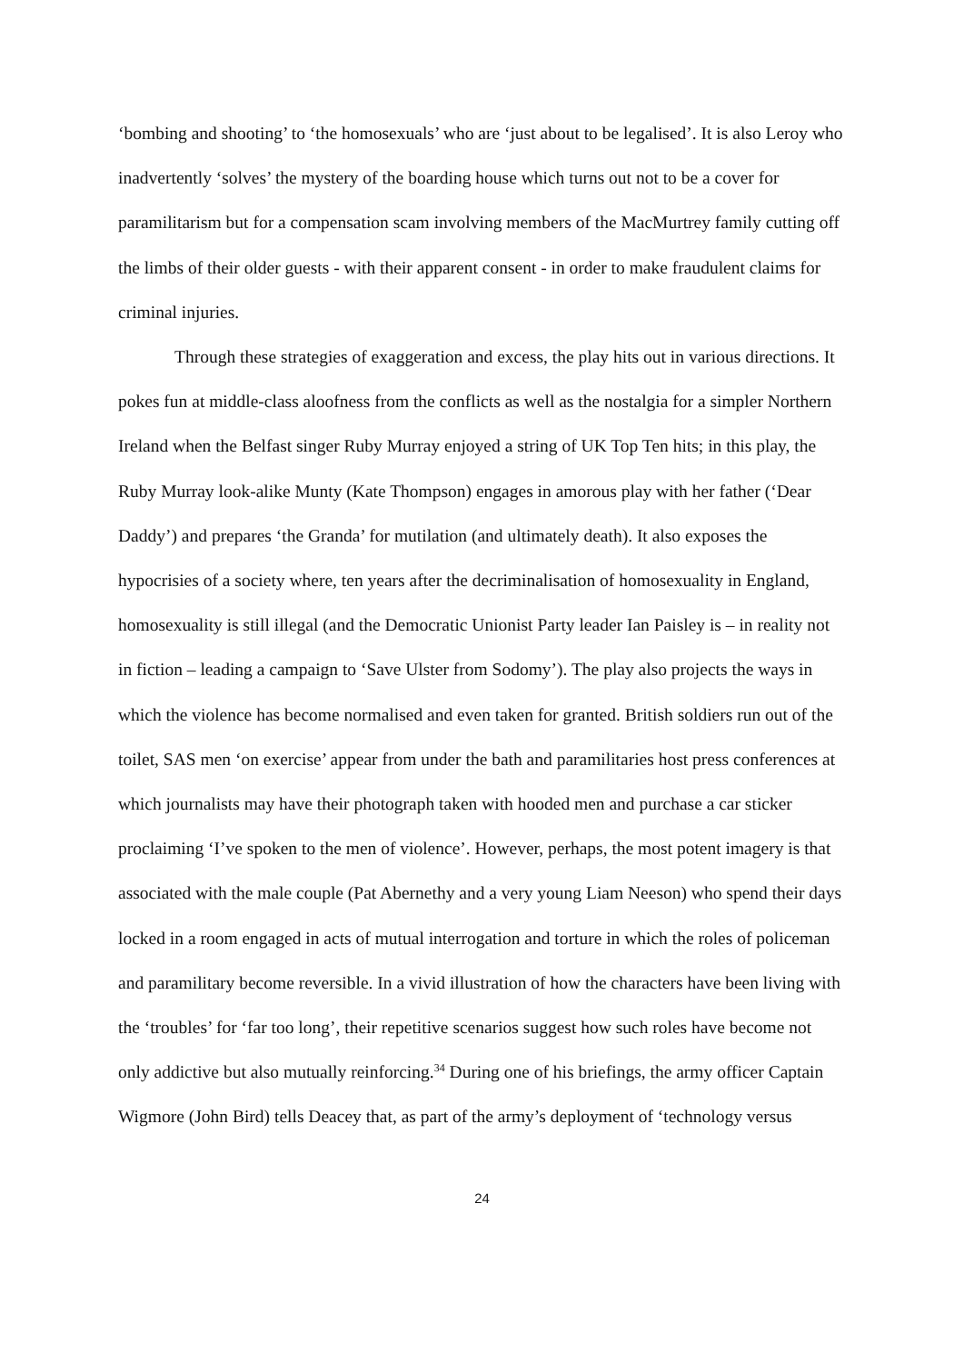‘bombing and shooting’ to ‘the homosexuals’ who are ‘just about to be legalised’. It is also Leroy who inadvertently ‘solves’ the mystery of the boarding house which turns out not to be a cover for paramilitarism but for a compensation scam involving members of the MacMurtrey family cutting off the limbs of their older guests - with their apparent consent - in order to make fraudulent claims for criminal injuries.
Through these strategies of exaggeration and excess, the play hits out in various directions. It pokes fun at middle-class aloofness from the conflicts as well as the nostalgia for a simpler Northern Ireland when the Belfast singer Ruby Murray enjoyed a string of UK Top Ten hits; in this play, the Ruby Murray look-alike Munty (Kate Thompson) engages in amorous play with her father (‘Dear Daddy’) and prepares ‘the Granda’ for mutilation (and ultimately death). It also exposes the hypocrisies of a society where, ten years after the decriminalisation of homosexuality in England, homosexuality is still illegal (and the Democratic Unionist Party leader Ian Paisley is – in reality not in fiction – leading a campaign to ‘Save Ulster from Sodomy’). The play also projects the ways in which the violence has become normalised and even taken for granted. British soldiers run out of the toilet, SAS men ‘on exercise’ appear from under the bath and paramilitaries host press conferences at which journalists may have their photograph taken with hooded men and purchase a car sticker proclaiming ‘I’ve spoken to the men of violence’. However, perhaps, the most potent imagery is that associated with the male couple (Pat Abernethy and a very young Liam Neeson) who spend their days locked in a room engaged in acts of mutual interrogation and torture in which the roles of policeman and paramilitary become reversible. In a vivid illustration of how the characters have been living with the ‘troubles’ for ‘far too long’, their repetitive scenarios suggest how such roles have become not only addictive but also mutually reinforcing.<sup>34</sup> During one of his briefings, the army officer Captain Wigmore (John Bird) tells Deacey that, as part of the army’s deployment of ‘technology versus
24